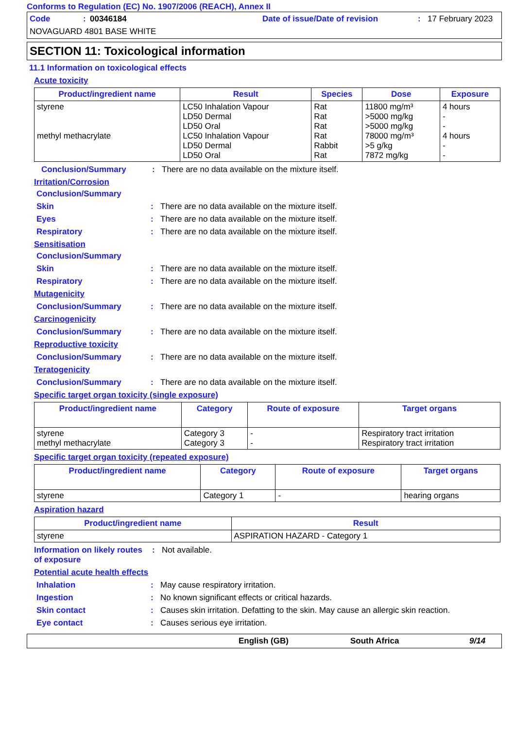Conforms to Regulation (EC) No. 1907/2006 (REACH), Annex II
Code: 00346184 Date of issue/Date of revision: 17 February 2023
NOVAGUARD 4801 BASE WHITE
SECTION 11: Toxicological information
11.1 Information on toxicological effects
Acute toxicity
| Product/ingredient name | Result | Species | Dose | Exposure |
| --- | --- | --- | --- | --- |
| styrene methyl methacrylate | LC50 Inhalation Vapour LD50 Dermal LD50 Oral LC50 Inhalation Vapour LD50 Dermal LD50 Oral | Rat Rat Rat Rat Rabbit Rat | 11800 mg/m³ >5000 mg/kg >5000 mg/kg 78000 mg/m³ >5 g/kg 7872 mg/kg | 4 hours - - 4 hours - - |
Conclusion/Summary: There are no data available on the mixture itself.
Irritation/Corrosion
Conclusion/Summary
Skin: There are no data available on the mixture itself.
Eyes: There are no data available on the mixture itself.
Respiratory: There are no data available on the mixture itself.
Sensitisation
Conclusion/Summary
Skin: There are no data available on the mixture itself.
Respiratory: There are no data available on the mixture itself.
Mutagenicity
Conclusion/Summary: There are no data available on the mixture itself.
Carcinogenicity
Conclusion/Summary: There are no data available on the mixture itself.
Reproductive toxicity
Conclusion/Summary: There are no data available on the mixture itself.
Teratogenicity
Conclusion/Summary: There are no data available on the mixture itself.
Specific target organ toxicity (single exposure)
| Product/ingredient name | Category | Route of exposure | Target organs |
| --- | --- | --- | --- |
| styrene methyl methacrylate | Category 3 Category 3 | - - | Respiratory tract irritation Respiratory tract irritation |
Specific target organ toxicity (repeated exposure)
| Product/ingredient name | Category | Route of exposure | Target organs |
| --- | --- | --- | --- |
| styrene | Category 1 | - | hearing organs |
Aspiration hazard
| Product/ingredient name | Result |
| --- | --- |
| styrene | ASPIRATION HAZARD - Category 1 |
Information on likely routes of exposure: Not available.
Potential acute health effects
Inhalation: May cause respiratory irritation.
Ingestion: No known significant effects or critical hazards.
Skin contact: Causes skin irritation. Defatting to the skin. May cause an allergic skin reaction.
Eye contact: Causes serious eye irritation.
English (GB) South Africa 9/14